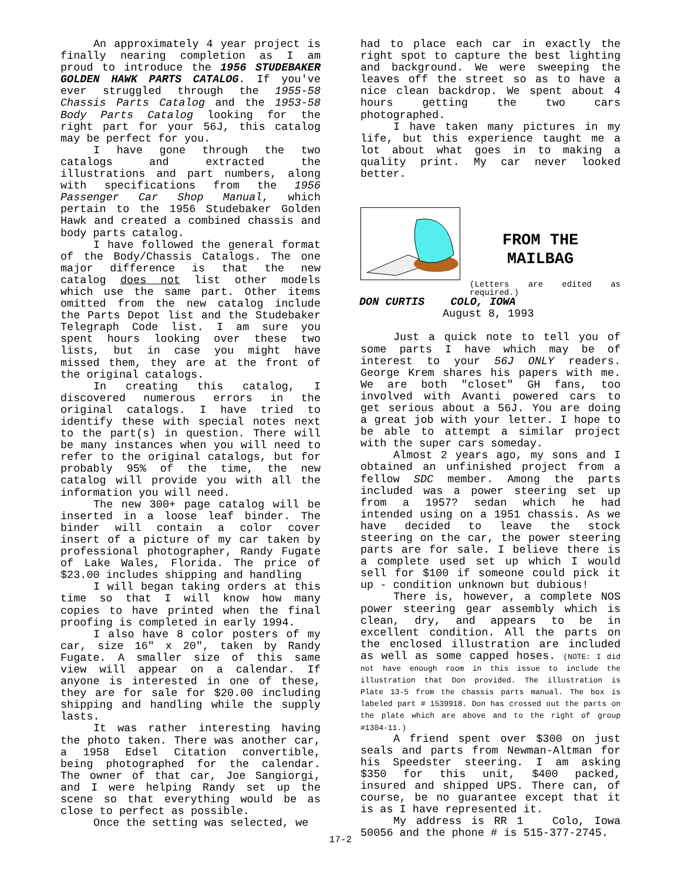An approximately 4 year project is finally nearing completion as I am proud to introduce the 1956 STUDEBAKER GOLDEN HAWK PARTS CATALOG. If you've ever struggled through the 1955-58 Chassis Parts Catalog and the 1953-58 Body Parts Catalog looking for the right part for your 56J, this catalog may be perfect for you.
I have gone through the two catalogs and extracted the illustrations and part numbers, along with specifications from the 1956 Passenger Car Shop Manual, which pertain to the 1956 Studebaker Golden Hawk and created a combined chassis and body parts catalog.
I have followed the general format of the Body/Chassis Catalogs. The one major difference is that the new catalog does not list other models which use the same part. Other items omitted from the new catalog include the Parts Depot list and the Studebaker Telegraph Code list. I am sure you spent hours looking over these two lists, but in case you might have missed them, they are at the front of the original catalogs.
In creating this catalog, I discovered numerous errors in the original catalogs. I have tried to identify these with special notes next to the part(s) in question. There will be many instances when you will need to refer to the original catalogs, but for probably 95% of the time, the new catalog will provide you with all the information you will need.
The new 300+ page catalog will be inserted in a loose leaf binder. The binder will contain a color cover insert of a picture of my car taken by professional photographer, Randy Fugate of Lake Wales, Florida. The price of $23.00 includes shipping and handling
I will began taking orders at this time so that I will know how many copies to have printed when the final proofing is completed in early 1994.
I also have 8 color posters of my car, size 16" x 20", taken by Randy Fugate. A smaller size of this same view will appear on a calendar. If anyone is interested in one of these, they are for sale for $20.00 including shipping and handling while the supply lasts.
It was rather interesting having the photo taken. There was another car, a 1958 Edsel Citation convertible, being photographed for the calendar. The owner of that car, Joe Sangiorgi, and I were helping Randy set up the scene so that everything would be as close to perfect as possible.
Once the setting was selected, we
had to place each car in exactly the right spot to capture the best lighting and background. We were sweeping the leaves off the street so as to have a nice clean backdrop. We spent about 4 hours getting the two cars photographed.
I have taken many pictures in my life, but this experience taught me a lot about what goes in to making a quality print. My car never looked better.
FROM THE
MAILBAG
(Letters are edited as required.)
DON CURTIS COLO, IOWA
August 8, 1993
Just a quick note to tell you of some parts I have which may be of interest to your 56J ONLY readers. George Krem shares his papers with me. We are both "closet" GH fans, too involved with Avanti powered cars to get serious about a 56J. You are doing a great job with your letter. I hope to be able to attempt a similar project with the super cars someday.
Almost 2 years ago, my sons and I obtained an unfinished project from a fellow SDC member. Among the parts included was a power steering set up from a 1957? sedan which he had intended using on a 1951 chassis. As we have decided to leave the stock steering on the car, the power steering parts are for sale. I believe there is a complete used set up which I would sell for $100 if someone could pick it up - condition unknown but dubious!
There is, however, a complete NOS power steering gear assembly which is clean, dry, and appears to be in excellent condition. All the parts on the enclosed illustration are included as well as some capped hoses. (NOTE: I did not have enough room in this issue to include the illustration that Don provided. The illustration is Plate 13-5 from the chassis parts manual. The box is labeled part # 1539918. Don has crossed out the parts on the plate which are above and to the right of group #1304-11.)
A friend spent over $300 on just seals and parts from Newman-Altman for his Speedster steering. I am asking $350 for this unit, $400 packed, insured and shipped UPS. There can, of course, be no guarantee except that it is as I have represented it.
My address is RR 1 Colo, Iowa 50056 and the phone # is 515-377-2745.
17-2